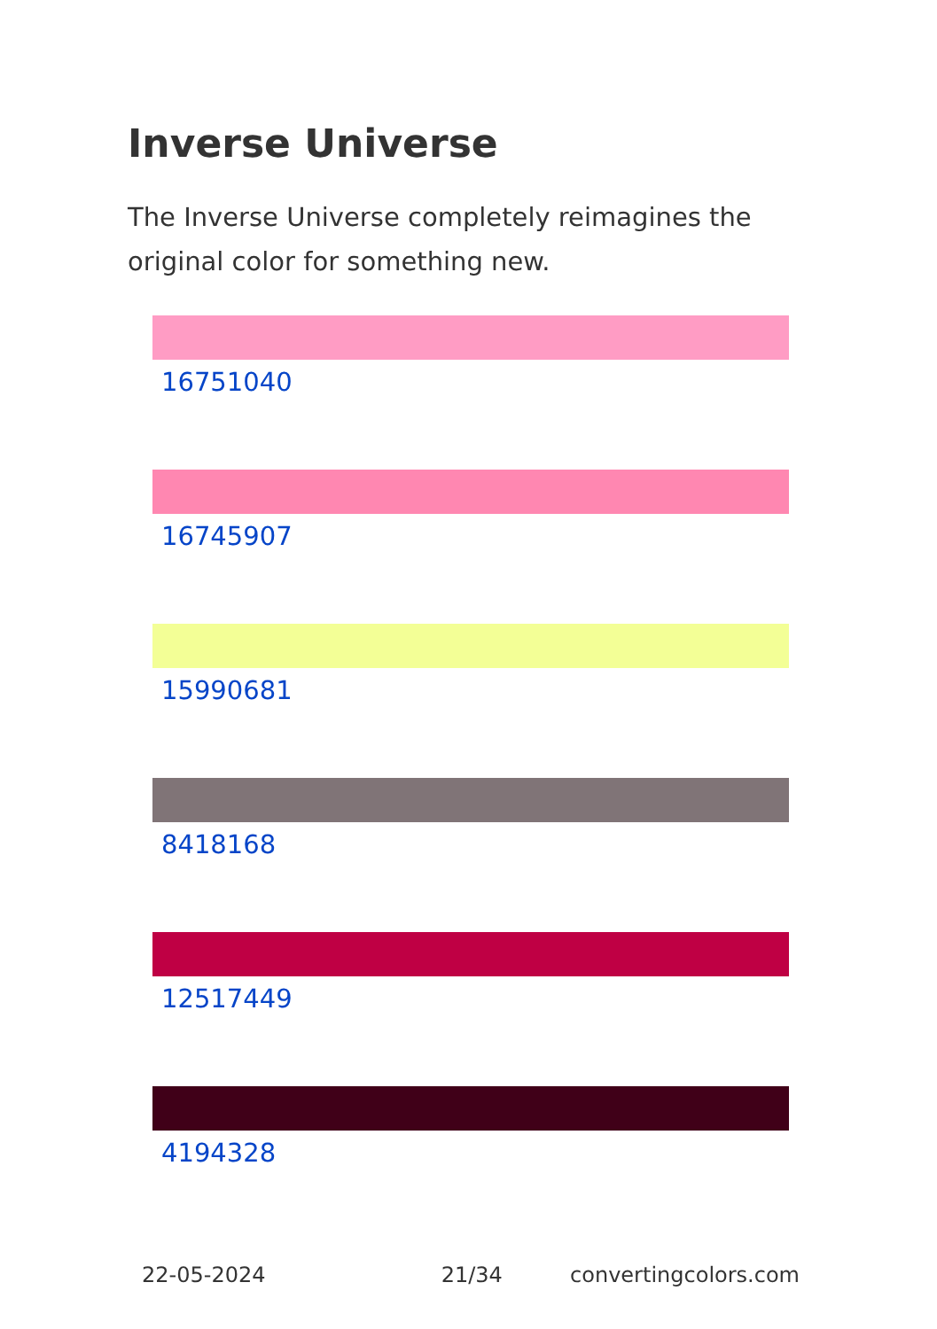Inverse Universe
The Inverse Universe completely reimagines the original color for something new.
16751040
16745907
15990681
8418168
12517449
4194328
22-05-2024 21/34 convertingcolors.com